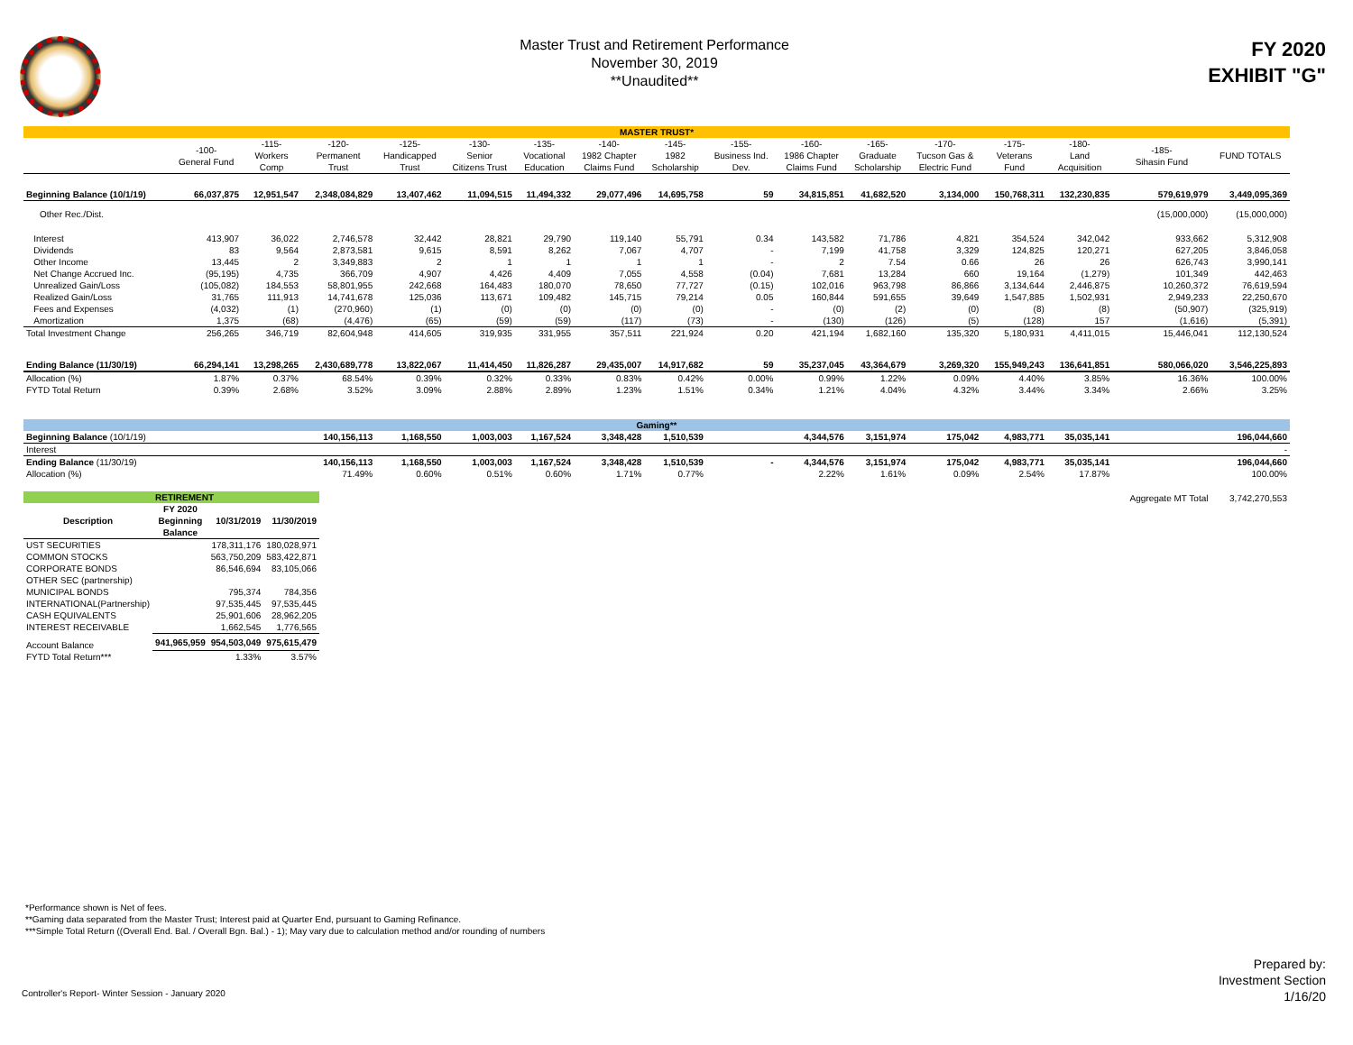Master Trust and Retirement Performance
November 30, 2019
**Unaudited**
FY 2020
EXHIBIT "G"
| MASTER TRUST* | | | | | | | | | | | | | | | | |
| | -100- General Fund | -115- Workers Comp | -120- Permanent Trust | -125- Handicapped Trust | -130- Senior Citizens Trust | -135- Vocational Education | -140- 1982 Chapter Claims Fund | -145- 1982 Scholarship | -155- Business Ind. Dev. | -160- 1986 Chapter Claims Fund | -165- Graduate Scholarship | -170- Tucson Gas & Electric Fund | -175- Veterans Fund | -180- Land Acquisition | -185- Sihasin Fund | FUND TOTALS |
| Beginning Balance (10/1/19) | 66,037,875 | 12,951,547 | 2,348,084,829 | 13,407,462 | 11,094,515 | 11,494,332 | 29,077,496 | 14,695,758 | 59 | 34,815,851 | 41,682,520 | 3,134,000 | 150,768,311 | 132,230,835 | 579,619,979 | 3,449,095,369 |
| Other Rec./Dist. | | | | | | | | | | | | | | | (15,000,000) | (15,000,000) |
| Interest | 413,907 | 36,022 | 2,746,578 | 32,442 | 28,821 | 29,790 | 119,140 | 55,791 | 0.34 | 143,582 | 71,786 | 4,821 | 354,524 | 342,042 | 933,662 | 5,312,908 |
| Dividends | 83 | 9,564 | 2,873,581 | 9,615 | 8,591 | 8,262 | 7,067 | 4,707 | - | 7,199 | 41,758 | 3,329 | 124,825 | 120,271 | 627,205 | 3,846,058 |
| Other Income | 13,445 | 2 | 3,349,883 | 2 | 1 | 1 | 1 | 1 | - | 2 | 7.54 | 0.66 | 26 | 26 | 626,743 | 3,990,141 |
| Net Change Accrued Inc. | (95,195) | 4,735 | 366,709 | 4,907 | 4,426 | 4,409 | 7,055 | 4,558 | (0.04) | 7,681 | 13,284 | 660 | 19,164 | (1,279) | 101,349 | 442,463 |
| Unrealized Gain/Loss | (105,082) | 184,553 | 58,801,955 | 242,668 | 164,483 | 180,070 | 78,650 | 77,727 | (0.15) | 102,016 | 963,798 | 86,866 | 3,134,644 | 2,446,875 | 10,260,372 | 76,619,594 |
| Realized Gain/Loss | 31,765 | 111,913 | 14,741,678 | 125,036 | 113,671 | 109,482 | 145,715 | 79,214 | 0.05 | 160,844 | 591,655 | 39,649 | 1,547,885 | 1,502,931 | 2,949,233 | 22,250,670 |
| Fees and Expenses | (4,032) | (1) | (270,960) | (1) | (0) | (0) | (0) | (0) | - | (0) | (2) | (0) | (8) | (8) | (50,907) | (325,919) |
| Amortization | 1,375 | (68) | (4,476) | (65) | (59) | (59) | (117) | (73) | - | (130) | (126) | (5) | (128) | 157 | (1,616) | (5,391) |
| Total Investment Change | 256,265 | 346,719 | 82,604,948 | 414,605 | 319,935 | 331,955 | 357,511 | 221,924 | 0.20 | 421,194 | 1,682,160 | 135,320 | 5,180,931 | 4,411,015 | 15,446,041 | 112,130,524 |
| Ending Balance (11/30/19) | 66,294,141 | 13,298,265 | 2,430,689,778 | 13,822,067 | 11,414,450 | 11,826,287 | 29,435,007 | 14,917,682 | 59 | 35,237,045 | 43,364,679 | 3,269,320 | 155,949,243 | 136,641,851 | 580,066,020 | 3,546,225,893 |
| Allocation (%) | 1.87% | 0.37% | 68.54% | 0.39% | 0.32% | 0.33% | 0.83% | 0.42% | 0.00% | 0.99% | 1.22% | 0.09% | 4.40% | 3.85% | 16.36% | 100.00% |
| FYTD Total Return | 0.39% | 2.68% | 3.52% | 3.09% | 2.88% | 2.89% | 1.23% | 1.51% | 0.34% | 1.21% | 4.04% | 4.32% | 3.44% | 3.34% | 2.66% | 3.25% |
| Gaming** | | | | | | | | | | | | | | | | |
| Beginning Balance (10/1/19) | | | 140,156,113 | 1,168,550 | 1,003,003 | 1,167,524 | 3,348,428 | 1,510,539 | | 4,344,576 | 3,151,974 | 175,042 | 4,983,771 | 35,035,141 | | 196,044,660 |
| Interest | | | | | | | | | | | | | | | | - |
| Ending Balance (11/30/19) | | | 140,156,113 | 1,168,550 | 1,003,003 | 1,167,524 | 3,348,428 | 1,510,539 | - | 4,344,576 | 3,151,974 | 175,042 | 4,983,771 | 35,035,141 | | 196,044,660 |
| Allocation (%) | | | 71.49% | 0.60% | 0.51% | 0.60% | 1.71% | 0.77% | | 2.22% | 1.61% | 0.09% | 2.54% | 17.87% | | 100.00% |
| | | | | | | | | | | | | | | | Aggregate MT Total | 3,742,270,553 |
| | RETIREMENT | | |
| Description | FY 2020 Beginning Balance | 10/31/2019 | 11/30/2019 |
| UST SECURITIES | | 178,311,176 | 180,028,971 |
| COMMON STOCKS | | 563,750,209 | 583,422,871 |
| CORPORATE BONDS | | 86,546,694 | 83,105,066 |
| OTHER SEC (partnership) | | | |
| MUNICIPAL BONDS | | 795,374 | 784,356 |
| INTERNATIONAL(Partnership) | | 97,535,445 | 97,535,445 |
| CASH EQUIVALENTS | | 25,901,606 | 28,962,205 |
| INTEREST RECEIVABLE | | 1,662,545 | 1,776,565 |
| Account Balance | 941,965,959 | 954,503,049 | 975,615,479 |
| FYTD Total Return*** | | 1.33% | 3.57% |
*Performance shown is Net of fees.
**Gaming data separated from the Master Trust; Interest paid at Quarter End, pursuant to Gaming Refinance.
***Simple Total Return ((Overall End. Bal. / Overall Bgn. Bal.) - 1); May vary due to calculation method and/or rounding of numbers
Controller's Report- Winter Session - January 2020
Prepared by:
Investment Section
1/16/20